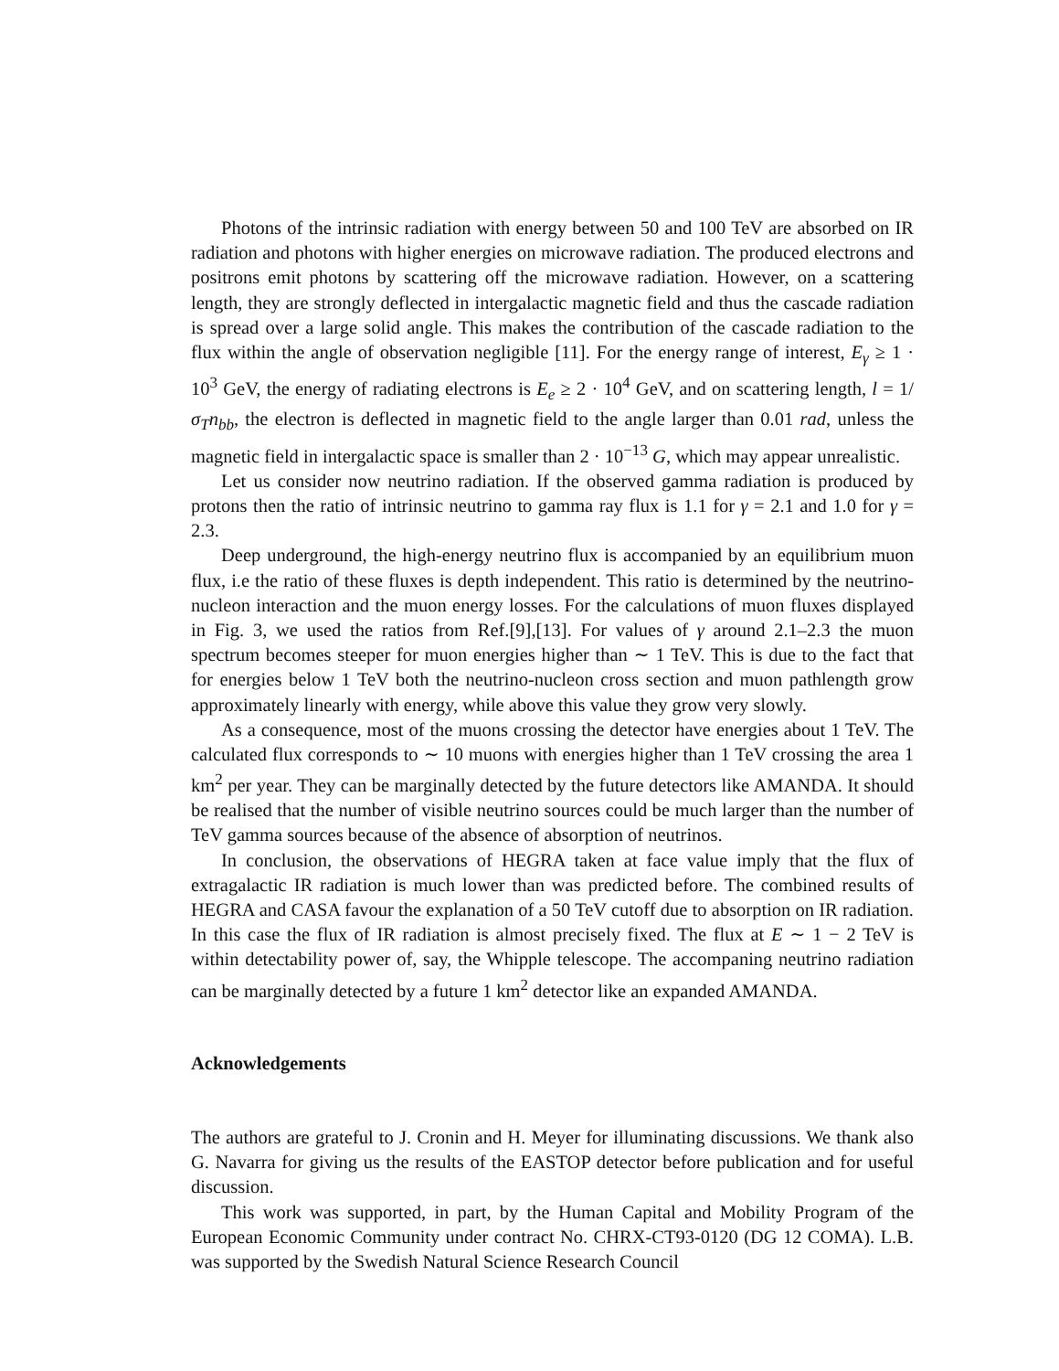Photons of the intrinsic radiation with energy between 50 and 100 TeV are absorbed on IR radiation and photons with higher energies on microwave radiation. The produced electrons and positrons emit photons by scattering off the microwave radiation. However, on a scattering length, they are strongly deflected in intergalactic magnetic field and thus the cascade radiation is spread over a large solid angle. This makes the contribution of the cascade radiation to the flux within the angle of observation negligible [11]. For the energy range of interest, E<sub>γ</sub> ≥ 1 · 10<sup>3</sup> GeV, the energy of radiating electrons is E<sub>e</sub> ≥ 2 · 10<sup>4</sup> GeV, and on scattering length, l = 1/σ<sub>T</sub>n<sub>bb</sub>, the electron is deflected in magnetic field to the angle larger than 0.01 rad, unless the magnetic field in intergalactic space is smaller than 2 · 10<sup>−13</sup> G, which may appear unrealistic.
Let us consider now neutrino radiation. If the observed gamma radiation is produced by protons then the ratio of intrinsic neutrino to gamma ray flux is 1.1 for γ = 2.1 and 1.0 for γ = 2.3.
Deep underground, the high-energy neutrino flux is accompanied by an equilibrium muon flux, i.e the ratio of these fluxes is depth independent. This ratio is determined by the neutrino-nucleon interaction and the muon energy losses. For the calculations of muon fluxes displayed in Fig. 3, we used the ratios from Ref.[9],[13]. For values of γ around 2.1–2.3 the muon spectrum becomes steeper for muon energies higher than ∼ 1 TeV. This is due to the fact that for energies below 1 TeV both the neutrino-nucleon cross section and muon pathlength grow approximately linearly with energy, while above this value they grow very slowly.
As a consequence, most of the muons crossing the detector have energies about 1 TeV. The calculated flux corresponds to ∼ 10 muons with energies higher than 1 TeV crossing the area 1 km<sup>2</sup> per year. They can be marginally detected by the future detectors like AMANDA. It should be realised that the number of visible neutrino sources could be much larger than the number of TeV gamma sources because of the absence of absorption of neutrinos.
In conclusion, the observations of HEGRA taken at face value imply that the flux of extragalactic IR radiation is much lower than was predicted before. The combined results of HEGRA and CASA favour the explanation of a 50 TeV cutoff due to absorption on IR radiation. In this case the flux of IR radiation is almost precisely fixed. The flux at E ∼ 1 − 2 TeV is within detectability power of, say, the Whipple telescope. The accompaning neutrino radiation can be marginally detected by a future 1 km<sup>2</sup> detector like an expanded AMANDA.
Acknowledgements
The authors are grateful to J. Cronin and H. Meyer for illuminating discussions. We thank also G. Navarra for giving us the results of the EASTOP detector before publication and for useful discussion.
This work was supported, in part, by the Human Capital and Mobility Program of the European Economic Community under contract No. CHRX-CT93-0120 (DG 12 COMA). L.B. was supported by the Swedish Natural Science Research Council